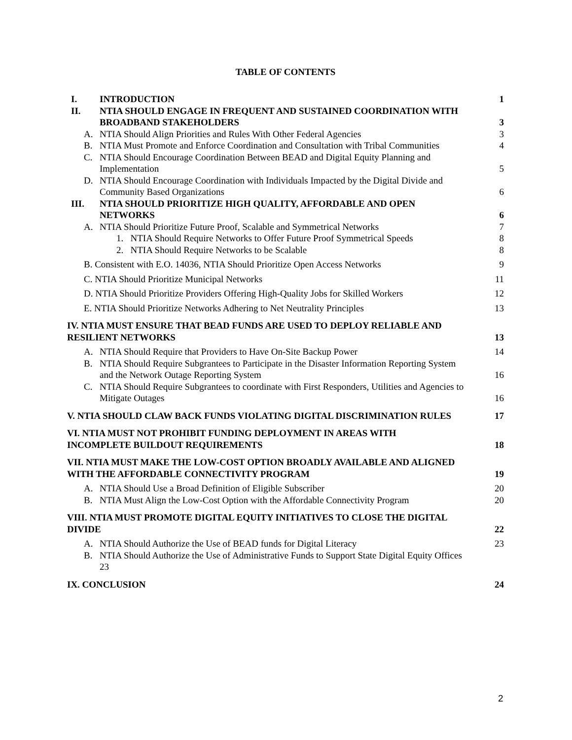TABLE OF CONTENTS
I. INTRODUCTION 1
II. NTIA SHOULD ENGAGE IN FREQUENT AND SUSTAINED COORDINATION WITH
BROADBAND STAKEHOLDERS 3
A. NTIA Should Align Priorities and Rules With Other Federal Agencies 3
B. NTIA Must Promote and Enforce Coordination and Consultation with Tribal Communities 4
C. NTIA Should Encourage Coordination Between BEAD and Digital Equity Planning and
Implementation 5
D. NTIA Should Encourage Coordination with Individuals Impacted by the Digital Divide and
Community Based Organizations 6
III. NTIA SHOULD PRIORITIZE HIGH QUALITY, AFFORDABLE AND OPEN
NETWORKS 6
A. NTIA Should Prioritize Future Proof, Scalable and Symmetrical Networks 7
1. NTIA Should Require Networks to Offer Future Proof Symmetrical Speeds 8
2. NTIA Should Require Networks to be Scalable 8
B. Consistent with E.O. 14036, NTIA Should Prioritize Open Access Networks 9
C. NTIA Should Prioritize Municipal Networks 11
D. NTIA Should Prioritize Providers Offering High-Quality Jobs for Skilled Workers 12
E. NTIA Should Prioritize Networks Adhering to Net Neutrality Principles 13
IV. NTIA MUST ENSURE THAT BEAD FUNDS ARE USED TO DEPLOY RELIABLE AND
RESILIENT NETWORKS 13
A. NTIA Should Require that Providers to Have On-Site Backup Power 14
B. NTIA Should Require Subgrantees to Participate in the Disaster Information Reporting System
and the Network Outage Reporting System 16
C. NTIA Should Require Subgrantees to coordinate with First Responders, Utilities and Agencies to
Mitigate Outages 16
V. NTIA SHOULD CLAW BACK FUNDS VIOLATING DIGITAL DISCRIMINATION RULES 17
VI. NTIA MUST NOT PROHIBIT FUNDING DEPLOYMENT IN AREAS WITH
INCOMPLETE BUILDOUT REQUIREMENTS 18
VII. NTIA MUST MAKE THE LOW-COST OPTION BROADLY AVAILABLE AND ALIGNED
WITH THE AFFORDABLE CONNECTIVITY PROGRAM 19
A. NTIA Should Use a Broad Definition of Eligible Subscriber 20
B. NTIA Must Align the Low-Cost Option with the Affordable Connectivity Program 20
VIII. NTIA MUST PROMOTE DIGITAL EQUITY INITIATIVES TO CLOSE THE DIGITAL
DIVIDE 22
A. NTIA Should Authorize the Use of BEAD funds for Digital Literacy 23
B. NTIA Should Authorize the Use of Administrative Funds to Support State Digital Equity Offices
23
IX. CONCLUSION 24
2